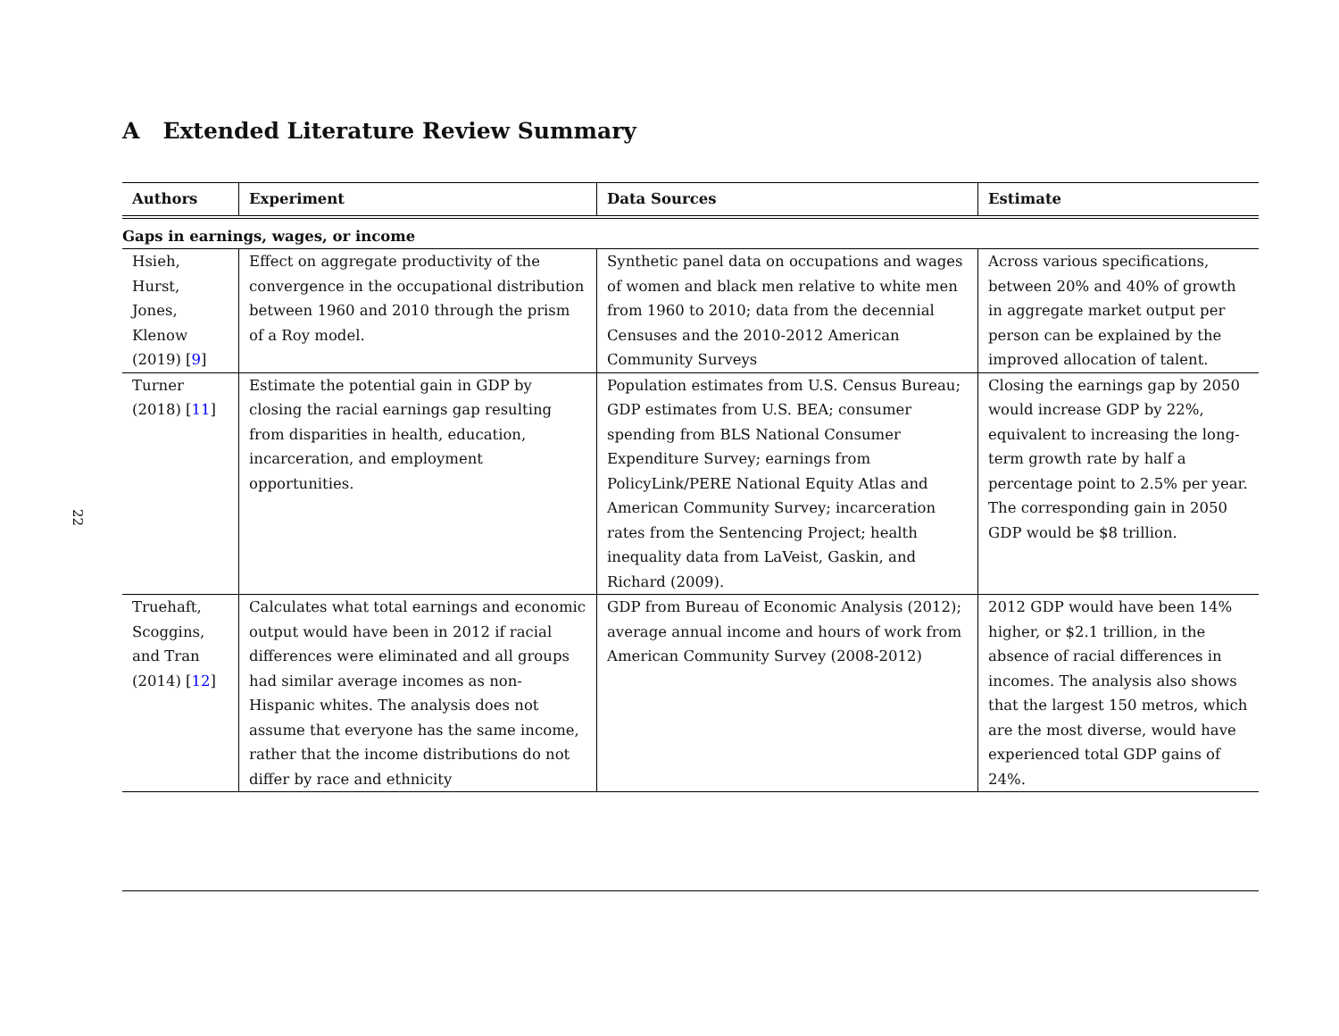22
A Extended Literature Review Summary
| Authors | Experiment | Data Sources | Estimate |
| --- | --- | --- | --- |
| Gaps in earnings, wages, or income | | | |
| Hsieh, Hurst, Jones, Klenow (2019) [ 9 ] | Effect on aggregate productivity of the convergence in the occupational distribution between 1960 and 2010 through the prism of a Roy model. | Synthetic panel data on occupations and wages of women and black men relative to white men from 1960 to 2010; data from the decennial Censuses and the 2010-2012 American Community Surveys | Across various specifications, between 20% and 40% of growth in aggregate market output per person can be explained by the improved allocation of talent. |
| Turner (2018) [ 11 ] | Estimate the potential gain in GDP by closing the racial earnings gap resulting from disparities in health, education, incarceration, and employment opportunities. | Population estimates from U.S. Census Bureau; GDP estimates from U.S. BEA; consumer spending from BLS National Consumer Expenditure Survey; earnings from PolicyLink/PERE National Equity Atlas and American Community Survey; incarceration rates from the Sentencing Project; health inequality data from LaVeist, Gaskin, and Richard (2009). | Closing the earnings gap by 2050 would increase GDP by 22%, equivalent to increasing the long-term growth rate by half a percentage point to 2.5% per year. The corresponding gain in 2050 GDP would be $8 trillion. |
| Truehaft, Scoggins, and Tran (2014) [ 12 ] | Calculates what total earnings and economic output would have been in 2012 if racial differences were eliminated and all groups had similar average incomes as non-Hispanic whites. The analysis does not assume that everyone has the same income, rather that the income distributions do not differ by race and ethnicity | GDP from Bureau of Economic Analysis (2012); average annual income and hours of work from American Community Survey (2008-2012) | 2012 GDP would have been 14% higher, or $2.1 trillion, in the absence of racial differences in incomes. The analysis also shows that the largest 150 metros, which are the most diverse, would have experienced total GDP gains of 24%. |